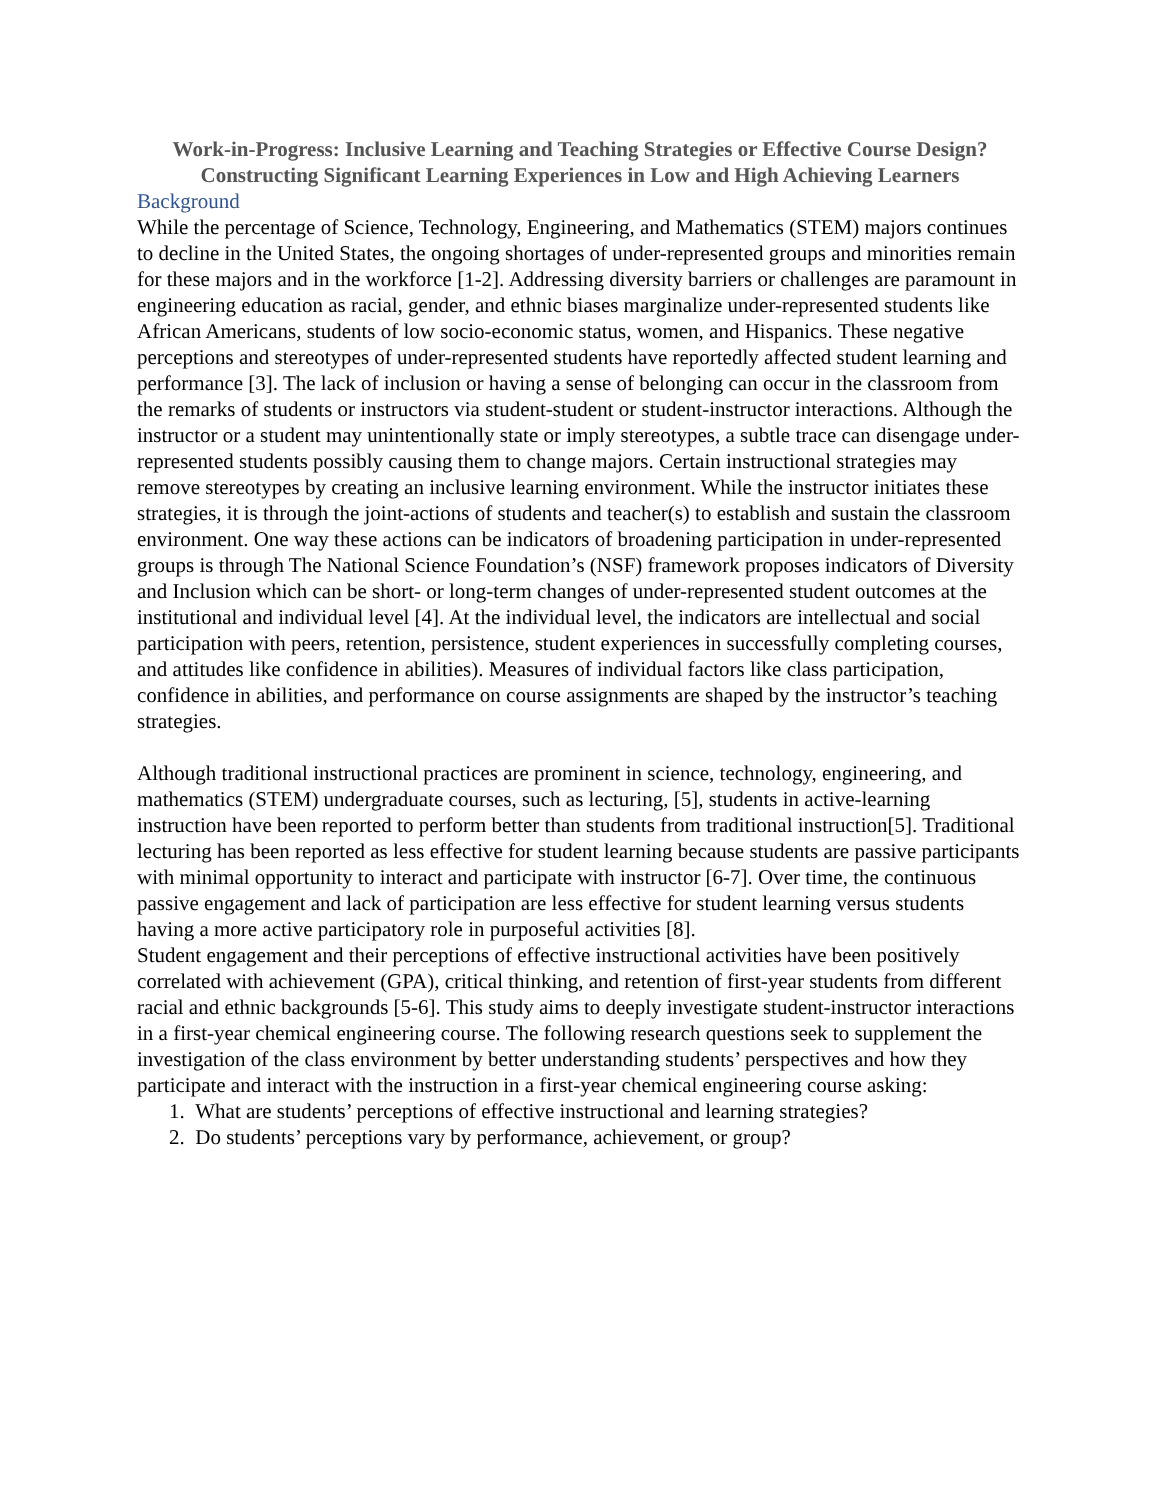Work-in-Progress: Inclusive Learning and Teaching Strategies or Effective Course Design? Constructing Significant Learning Experiences in Low and High Achieving Learners
Background
While the percentage of Science, Technology, Engineering, and Mathematics (STEM) majors continues to decline in the United States, the ongoing shortages of under-represented groups and minorities remain for these majors and in the workforce [1-2]. Addressing diversity barriers or challenges are paramount in engineering education as racial, gender, and ethnic biases marginalize under-represented students like African Americans, students of low socio-economic status, women, and Hispanics. These negative perceptions and stereotypes of under-represented students have reportedly affected student learning and performance [3]. The lack of inclusion or having a sense of belonging can occur in the classroom from the remarks of students or instructors via student-student or student-instructor interactions. Although the instructor or a student may unintentionally state or imply stereotypes, a subtle trace can disengage under-represented students possibly causing them to change majors. Certain instructional strategies may remove stereotypes by creating an inclusive learning environment. While the instructor initiates these strategies, it is through the joint-actions of students and teacher(s) to establish and sustain the classroom environment. One way these actions can be indicators of broadening participation in under-represented groups is through The National Science Foundation’s (NSF) framework proposes indicators of Diversity and Inclusion which can be short- or long-term changes of under-represented student outcomes at the institutional and individual level [4]. At the individual level, the indicators are intellectual and social participation with peers, retention, persistence, student experiences in successfully completing courses, and attitudes like confidence in abilities). Measures of individual factors like class participation, confidence in abilities, and performance on course assignments are shaped by the instructor’s teaching strategies.
Although traditional instructional practices are prominent in science, technology, engineering, and mathematics (STEM) undergraduate courses, such as lecturing, [5], students in active-learning instruction have been reported to perform better than students from traditional instruction[5]. Traditional lecturing has been reported as less effective for student learning because students are passive participants with minimal opportunity to interact and participate with instructor [6-7]. Over time, the continuous passive engagement and lack of participation are less effective for student learning versus students having a more active participatory role in purposeful activities [8].
Student engagement and their perceptions of effective instructional activities have been positively correlated with achievement (GPA), critical thinking, and retention of first-year students from different racial and ethnic backgrounds [5-6]. This study aims to deeply investigate student-instructor interactions in a first-year chemical engineering course. The following research questions seek to supplement the investigation of the class environment by better understanding students’ perspectives and how they participate and interact with the instruction in a first-year chemical engineering course asking:
1. What are students’ perceptions of effective instructional and learning strategies?
2. Do students’ perceptions vary by performance, achievement, or group?